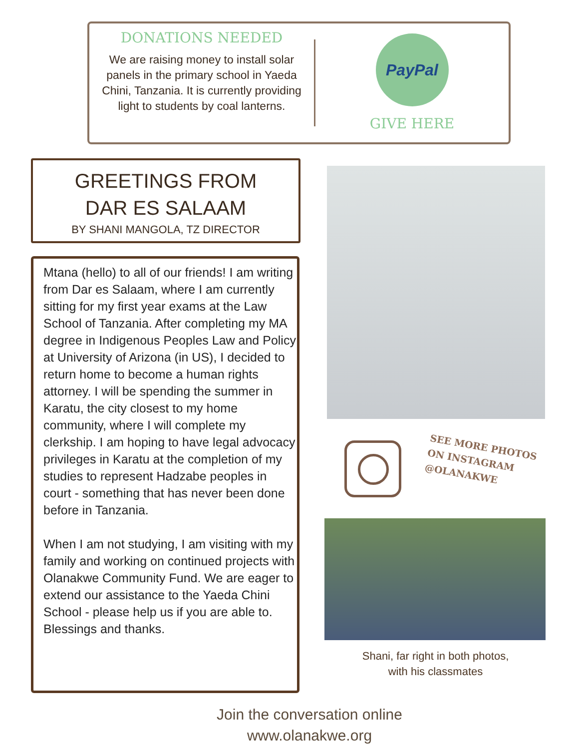DONATIONS NEEDED
We are raising money to install solar panels in the primary school in Yaeda Chini, Tanzania. It is currently providing light to students by coal lanterns.
PayPal
GIVE HERE
GREETINGS FROM
DAR ES SALAAM
BY SHANI MANGOLA, TZ DIRECTOR
Mtana (hello) to all of our friends! I am writing from Dar es Salaam, where I am currently sitting for my first year exams at the Law School of Tanzania. After completing my MA degree in Indigenous Peoples Law and Policy at University of Arizona (in US), I decided to return home to become a human rights attorney. I will be spending the summer in Karatu, the city closest to my home community, where I will complete my clerkship. I am hoping to have legal advocacy privileges in Karatu at the completion of my studies to represent Hadzabe peoples in court - something that has never been done before in Tanzania.
When I am not studying, I am visiting with my family and working on continued projects with Olanakwe Community Fund. We are eager to extend our assistance to the Yaeda Chini School - please help us if you are able to. Blessings and thanks.
SEE MORE PHOTOS
ON INSTAGRAM
@OLANAKWE
Shani, far right in both photos,
with his classmates
Join the conversation online
www.olanakwe.org